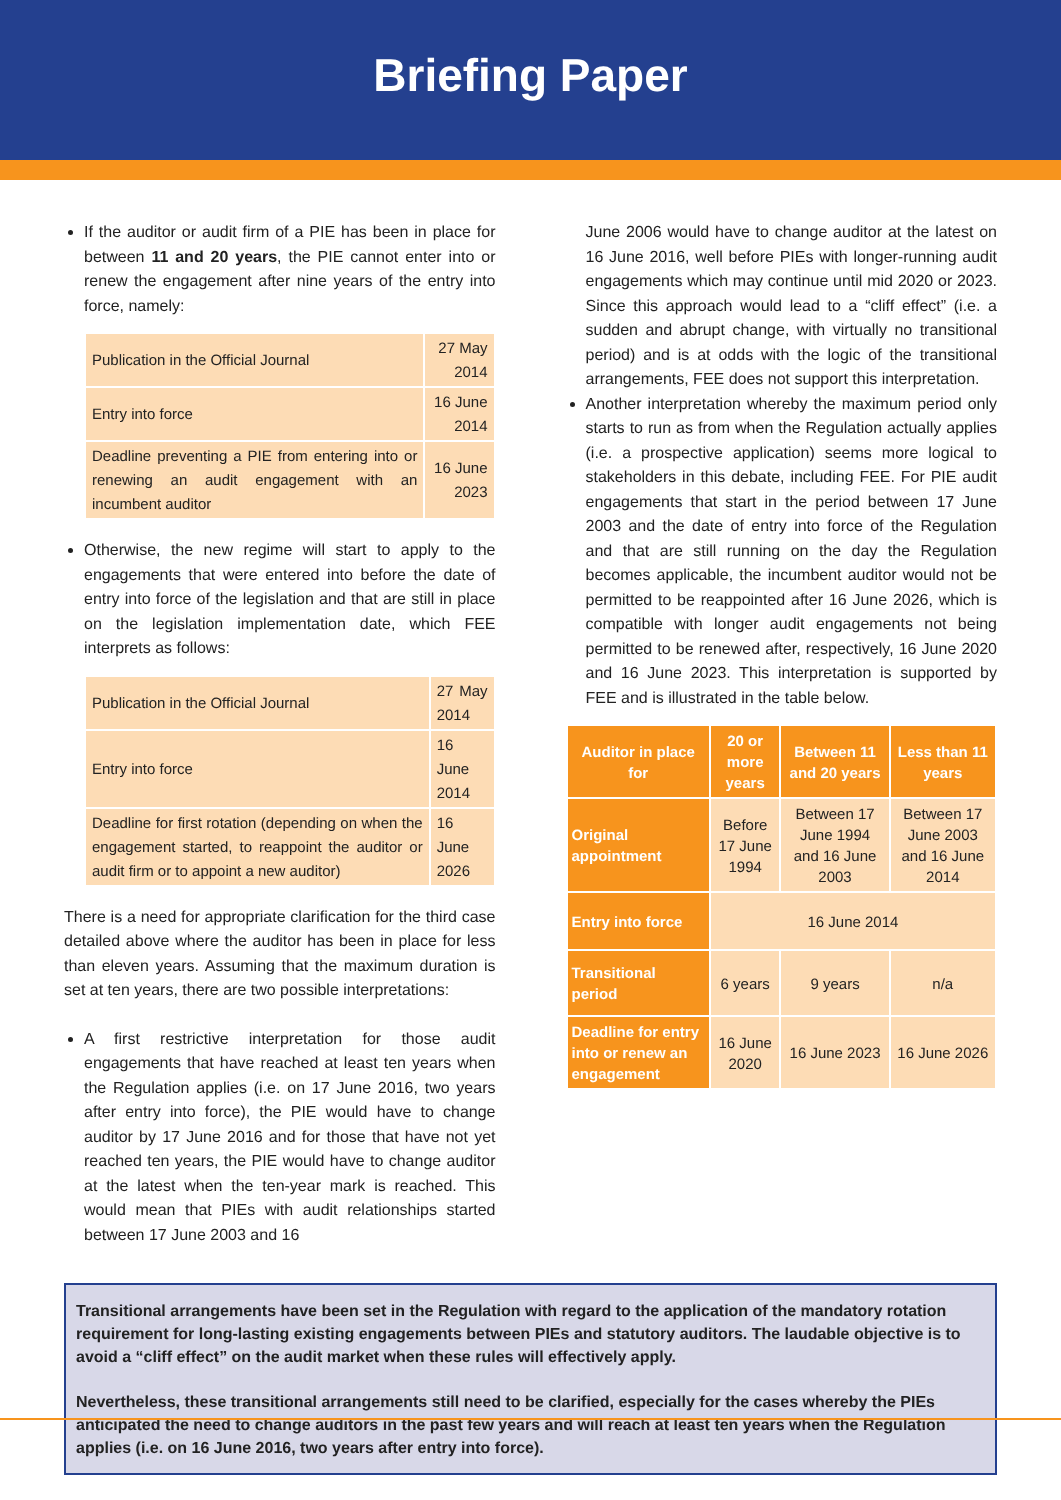Briefing Paper
If the auditor or audit firm of a PIE has been in place for between 11 and 20 years, the PIE cannot enter into or renew the engagement after nine years of the entry into force, namely:
| Publication in the Official Journal | 27 May 2014 |
| Entry into force | 16 June 2014 |
| Deadline preventing a PIE from entering into or renewing an audit engagement with an incumbent auditor | 16 June 2023 |
Otherwise, the new regime will start to apply to the engagements that were entered into before the date of entry into force of the legislation and that are still in place on the legislation implementation date, which FEE interprets as follows:
| Publication in the Official Journal | 27 May 2014 |
| Entry into force | 16 June 2014 |
| Deadline for first rotation (depending on when the engagement started, to reappoint the auditor or audit firm or to appoint a new auditor) | 16 June 2026 |
There is a need for appropriate clarification for the third case detailed above where the auditor has been in place for less than eleven years. Assuming that the maximum duration is set at ten years, there are two possible interpretations:
A first restrictive interpretation for those audit engagements that have reached at least ten years when the Regulation applies (i.e. on 17 June 2016, two years after entry into force), the PIE would have to change auditor by 17 June 2016 and for those that have not yet reached ten years, the PIE would have to change auditor at the latest when the ten-year mark is reached. This would mean that PIEs with audit relationships started between 17 June 2003 and 16
June 2006 would have to change auditor at the latest on 16 June 2016, well before PIEs with longer-running audit engagements which may continue until mid 2020 or 2023. Since this approach would lead to a “cliff effect” (i.e. a sudden and abrupt change, with virtually no transitional period) and is at odds with the logic of the transitional arrangements, FEE does not support this interpretation.
Another interpretation whereby the maximum period only starts to run as from when the Regulation actually applies (i.e. a prospective application) seems more logical to stakeholders in this debate, including FEE. For PIE audit engagements that start in the period between 17 June 2003 and the date of entry into force of the Regulation and that are still running on the day the Regulation becomes applicable, the incumbent auditor would not be permitted to be reappointed after 16 June 2026, which is compatible with longer audit engagements not being permitted to be renewed after, respectively, 16 June 2020 and 16 June 2023. This interpretation is supported by FEE and is illustrated in the table below.
| Auditor in place for | 20 or more years | Between 11 and 20 years | Less than 11 years |
| --- | --- | --- | --- |
| Original appointment | Before 17 June 1994 | Between 17 June 1994 and 16 June 2003 | Between 17 June 2003 and 16 June 2014 |
| Entry into force | 16 June 2014 | | |
| Transitional period | 6 years | 9 years | n/a |
| Deadline for entry into or renew an engagement | 16 June 2020 | 16 June 2023 | 16 June 2026 |
Transitional arrangements have been set in the Regulation with regard to the application of the mandatory rotation requirement for long-lasting existing engagements between PIEs and statutory auditors. The laudable objective is to avoid a “cliff effect” on the audit market when these rules will effectively apply.
Nevertheless, these transitional arrangements still need to be clarified, especially for the cases whereby the PIEs anticipated the need to change auditors in the past few years and will reach at least ten years when the Regulation applies (i.e. on 16 June 2016, two years after entry into force).